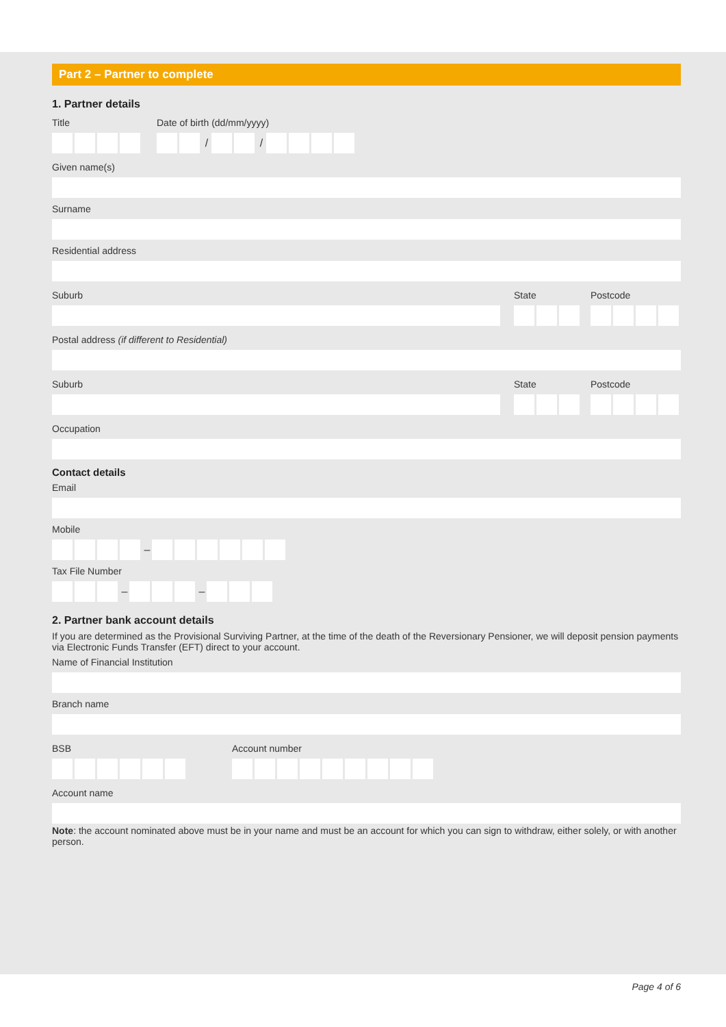Part 2 – Partner to complete
1. Partner details
Title Date of birth (dd/mm/yyyy)
/ /
Given name(s)
Surname
Residential address
Suburb State Postcode
Postal address (if different to Residential)
Suburb State Postcode
Occupation
Contact details
Email
Mobile
–
Tax File Number
– –
2. Partner bank account details
If you are determined as the Provisional Surviving Partner, at the time of the death of the Reversionary Pensioner, we will deposit pension payments via Electronic Funds Transfer (EFT) direct to your account.
Name of Financial Institution
Branch name
BSB Account number
Account name
Note: the account nominated above must be in your name and must be an account for which you can sign to withdraw, either solely, or with another person.
Page 4 of 6